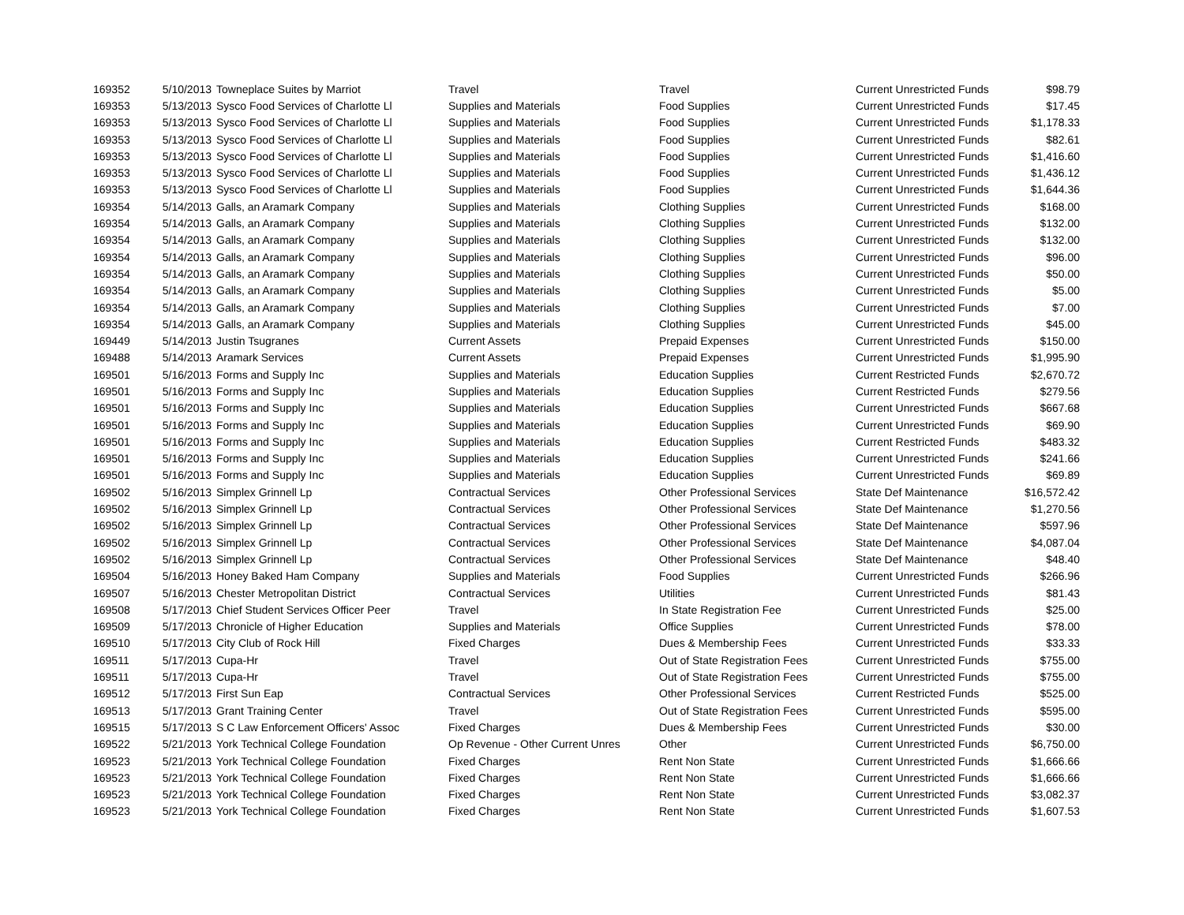| 169352 | 5/10/2013 | Towneplace Suites by Marriot | Travel | Travel | Current Unrestricted Funds | $98.79 |
| 169353 | 5/13/2013 | Sysco Food Services of Charlotte Ll | Supplies and Materials | Food Supplies | Current Unrestricted Funds | $17.45 |
| 169353 | 5/13/2013 | Sysco Food Services of Charlotte Ll | Supplies and Materials | Food Supplies | Current Unrestricted Funds | $1,178.33 |
| 169353 | 5/13/2013 | Sysco Food Services of Charlotte Ll | Supplies and Materials | Food Supplies | Current Unrestricted Funds | $82.61 |
| 169353 | 5/13/2013 | Sysco Food Services of Charlotte Ll | Supplies and Materials | Food Supplies | Current Unrestricted Funds | $1,416.60 |
| 169353 | 5/13/2013 | Sysco Food Services of Charlotte Ll | Supplies and Materials | Food Supplies | Current Unrestricted Funds | $1,436.12 |
| 169353 | 5/13/2013 | Sysco Food Services of Charlotte Ll | Supplies and Materials | Food Supplies | Current Unrestricted Funds | $1,644.36 |
| 169354 | 5/14/2013 | Galls, an Aramark Company | Supplies and Materials | Clothing Supplies | Current Unrestricted Funds | $168.00 |
| 169354 | 5/14/2013 | Galls, an Aramark Company | Supplies and Materials | Clothing Supplies | Current Unrestricted Funds | $132.00 |
| 169354 | 5/14/2013 | Galls, an Aramark Company | Supplies and Materials | Clothing Supplies | Current Unrestricted Funds | $132.00 |
| 169354 | 5/14/2013 | Galls, an Aramark Company | Supplies and Materials | Clothing Supplies | Current Unrestricted Funds | $96.00 |
| 169354 | 5/14/2013 | Galls, an Aramark Company | Supplies and Materials | Clothing Supplies | Current Unrestricted Funds | $50.00 |
| 169354 | 5/14/2013 | Galls, an Aramark Company | Supplies and Materials | Clothing Supplies | Current Unrestricted Funds | $5.00 |
| 169354 | 5/14/2013 | Galls, an Aramark Company | Supplies and Materials | Clothing Supplies | Current Unrestricted Funds | $7.00 |
| 169354 | 5/14/2013 | Galls, an Aramark Company | Supplies and Materials | Clothing Supplies | Current Unrestricted Funds | $45.00 |
| 169449 | 5/14/2013 | Justin Tsugranes | Current Assets | Prepaid Expenses | Current Unrestricted Funds | $150.00 |
| 169488 | 5/14/2013 | Aramark Services | Current Assets | Prepaid Expenses | Current Unrestricted Funds | $1,995.90 |
| 169501 | 5/16/2013 | Forms and Supply Inc | Supplies and Materials | Education Supplies | Current Restricted Funds | $2,670.72 |
| 169501 | 5/16/2013 | Forms and Supply Inc | Supplies and Materials | Education Supplies | Current Restricted Funds | $279.56 |
| 169501 | 5/16/2013 | Forms and Supply Inc | Supplies and Materials | Education Supplies | Current Unrestricted Funds | $667.68 |
| 169501 | 5/16/2013 | Forms and Supply Inc | Supplies and Materials | Education Supplies | Current Unrestricted Funds | $69.90 |
| 169501 | 5/16/2013 | Forms and Supply Inc | Supplies and Materials | Education Supplies | Current Restricted Funds | $483.32 |
| 169501 | 5/16/2013 | Forms and Supply Inc | Supplies and Materials | Education Supplies | Current Unrestricted Funds | $241.66 |
| 169501 | 5/16/2013 | Forms and Supply Inc | Supplies and Materials | Education Supplies | Current Unrestricted Funds | $69.89 |
| 169502 | 5/16/2013 | Simplex Grinnell Lp | Contractual Services | Other Professional Services | State Def Maintenance | $16,572.42 |
| 169502 | 5/16/2013 | Simplex Grinnell Lp | Contractual Services | Other Professional Services | State Def Maintenance | $1,270.56 |
| 169502 | 5/16/2013 | Simplex Grinnell Lp | Contractual Services | Other Professional Services | State Def Maintenance | $597.96 |
| 169502 | 5/16/2013 | Simplex Grinnell Lp | Contractual Services | Other Professional Services | State Def Maintenance | $4,087.04 |
| 169502 | 5/16/2013 | Simplex Grinnell Lp | Contractual Services | Other Professional Services | State Def Maintenance | $48.40 |
| 169504 | 5/16/2013 | Honey Baked Ham Company | Supplies and Materials | Food Supplies | Current Unrestricted Funds | $266.96 |
| 169507 | 5/16/2013 | Chester Metropolitan District | Contractual Services | Utilities | Current Unrestricted Funds | $81.43 |
| 169508 | 5/17/2013 | Chief Student Services Officer Peer | Travel | In State Registration Fee | Current Unrestricted Funds | $25.00 |
| 169509 | 5/17/2013 | Chronicle of Higher Education | Supplies and Materials | Office Supplies | Current Unrestricted Funds | $78.00 |
| 169510 | 5/17/2013 | City Club of Rock Hill | Fixed Charges | Dues & Membership Fees | Current Unrestricted Funds | $33.33 |
| 169511 | 5/17/2013 | Cupa-Hr | Travel | Out of State Registration Fees | Current Unrestricted Funds | $755.00 |
| 169511 | 5/17/2013 | Cupa-Hr | Travel | Out of State Registration Fees | Current Unrestricted Funds | $755.00 |
| 169512 | 5/17/2013 | First Sun Eap | Contractual Services | Other Professional Services | Current Restricted Funds | $525.00 |
| 169513 | 5/17/2013 | Grant Training Center | Travel | Out of State Registration Fees | Current Unrestricted Funds | $595.00 |
| 169515 | 5/17/2013 | S C Law Enforcement Officers' Assoc | Fixed Charges | Dues & Membership Fees | Current Unrestricted Funds | $30.00 |
| 169522 | 5/21/2013 | York Technical College Foundation | Op Revenue - Other Current Unres | Other | Current Unrestricted Funds | $6,750.00 |
| 169523 | 5/21/2013 | York Technical College Foundation | Fixed Charges | Rent Non State | Current Unrestricted Funds | $1,666.66 |
| 169523 | 5/21/2013 | York Technical College Foundation | Fixed Charges | Rent Non State | Current Unrestricted Funds | $1,666.66 |
| 169523 | 5/21/2013 | York Technical College Foundation | Fixed Charges | Rent Non State | Current Unrestricted Funds | $3,082.37 |
| 169523 | 5/21/2013 | York Technical College Foundation | Fixed Charges | Rent Non State | Current Unrestricted Funds | $1,607.53 |